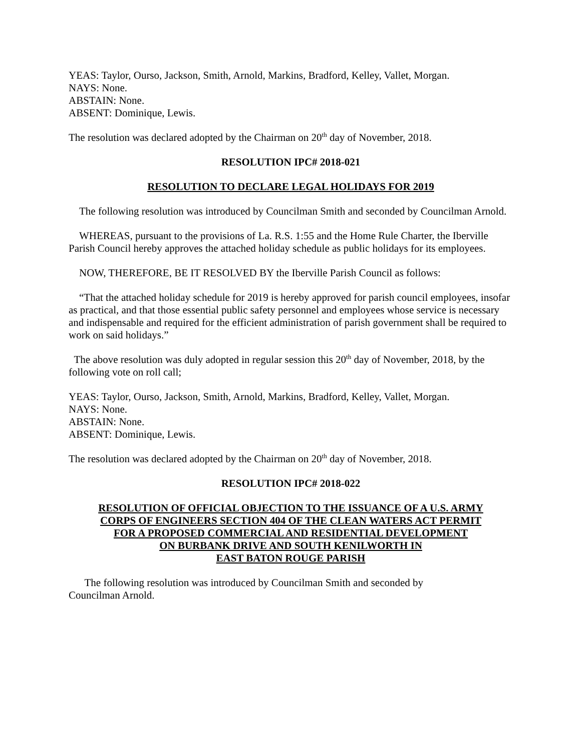YEAS: Taylor, Ourso, Jackson, Smith, Arnold, Markins, Bradford, Kelley, Vallet, Morgan.
NAYS: None.
ABSTAIN: None.
ABSENT: Dominique, Lewis.
The resolution was declared adopted by the Chairman on 20<sup>th</sup> day of November, 2018.
RESOLUTION IPC# 2018-021
RESOLUTION TO DECLARE LEGAL HOLIDAYS FOR 2019
The following resolution was introduced by Councilman Smith and seconded by Councilman Arnold.
WHEREAS, pursuant to the provisions of La. R.S. 1:55 and the Home Rule Charter, the Iberville Parish Council hereby approves the attached holiday schedule as public holidays for its employees.
NOW, THEREFORE, BE IT RESOLVED BY the Iberville Parish Council as follows:
“That the attached holiday schedule for 2019 is hereby approved for parish council employees, insofar as practical, and that those essential public safety personnel and employees whose service is necessary and indispensable and required for the efficient administration of parish government shall be required to work on said holidays.”
The above resolution was duly adopted in regular session this 20<sup>th</sup> day of November, 2018, by the following vote on roll call;
YEAS: Taylor, Ourso, Jackson, Smith, Arnold, Markins, Bradford, Kelley, Vallet, Morgan.
NAYS: None.
ABSTAIN: None.
ABSENT: Dominique, Lewis.
The resolution was declared adopted by the Chairman on 20<sup>th</sup> day of November, 2018.
RESOLUTION IPC# 2018-022
RESOLUTION OF OFFICIAL OBJECTION TO THE ISSUANCE OF A U.S. ARMY
CORPS OF ENGINEERS SECTION 404 OF THE CLEAN WATERS ACT PERMIT
FOR A PROPOSED COMMERCIAL AND RESIDENTIAL DEVELOPMENT
ON BURBANK DRIVE AND SOUTH KENILWORTH IN
EAST BATON ROUGE PARISH
The following resolution was introduced by Councilman Smith and seconded by
Councilman Arnold.